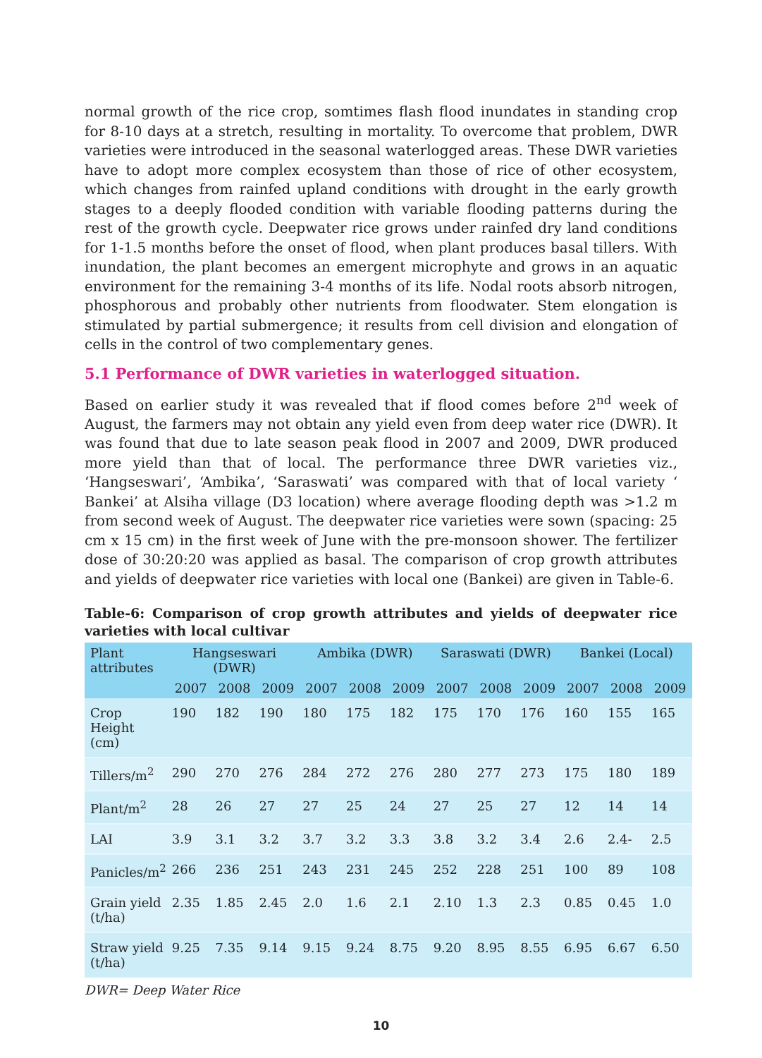normal growth of the rice crop, somtimes flash flood inundates in standing crop for 8-10 days at a stretch, resulting in mortality. To overcome that problem, DWR varieties were introduced in the seasonal waterlogged areas. These DWR varieties have to adopt more complex ecosystem than those of rice of other ecosystem, which changes from rainfed upland conditions with drought in the early growth stages to a deeply flooded condition with variable flooding patterns during the rest of the growth cycle. Deepwater rice grows under rainfed dry land conditions for 1-1.5 months before the onset of flood, when plant produces basal tillers. With inundation, the plant becomes an emergent microphyte and grows in an aquatic environment for the remaining 3-4 months of its life. Nodal roots absorb nitrogen, phosphorous and probably other nutrients from floodwater. Stem elongation is stimulated by partial submergence; it results from cell division and elongation of cells in the control of two complementary genes.
5.1 Performance of DWR varieties in waterlogged situation.
Based on earlier study it was revealed that if flood comes before 2<sup>nd</sup> week of August, the farmers may not obtain any yield even from deep water rice (DWR). It was found that due to late season peak flood in 2007 and 2009, DWR produced more yield than that of local. The performance three DWR varieties viz., ‘Hangseswari’, ‘Ambika’, ‘Saraswati’ was compared with that of local variety ‘ Bankei’ at Alsiha village (D3 location) where average flooding depth was >1.2 m from second week of August. The deepwater rice varieties were sown (spacing: 25 cm x 15 cm) in the first week of June with the pre-monsoon shower. The fertilizer dose of 30:20:20 was applied as basal. The comparison of crop growth attributes and yields of deepwater rice varieties with local one (Bankei) are given in Table-6.
Table-6: Comparison of crop growth attributes and yields of deepwater rice varieties with local cultivar
| Plant attributes | Hangseswari (DWR) | | | Ambika (DWR) | | | Saraswati (DWR) | | | Bankei (Local) | | |
| --- | --- | --- | --- | --- | --- | --- | --- | --- | --- | --- | --- | --- |
| | 2007 | 2008 | 2009 | 2007 | 2008 | 2009 | 2007 | 2008 | 2009 | 2007 | 2008 | 2009 |
| Crop Height (cm) | 190 | 182 | 190 | 180 | 175 | 182 | 175 | 170 | 176 | 160 | 155 | 165 |
| Tillers/m<sup>2</sup> | 290 | 270 | 276 | 284 | 272 | 276 | 280 | 277 | 273 | 175 | 180 | 189 |
| Plant/m<sup>2</sup> | 28 | 26 | 27 | 27 | 25 | 24 | 27 | 25 | 27 | 12 | 14 | 14 |
| LAI | 3.9 | 3.1 | 3.2 | 3.7 | 3.2 | 3.3 | 3.8 | 3.2 | 3.4 | 2.6 | 2.4- | 2.5 |
| Panicles/m<sup>2</sup> | 266 | 236 | 251 | 243 | 231 | 245 | 252 | 228 | 251 | 100 | 89 | 108 |
| Grain yield (t/ha) | 2.35 | 1.85 | 2.45 | 2.0 | 1.6 | 2.1 | 2.10 | 1.3 | 2.3 | 0.85 | 0.45 | 1.0 |
| Straw yield (t/ha) | 9.25 | 7.35 | 9.14 | 9.15 | 9.24 | 8.75 | 9.20 | 8.95 | 8.55 | 6.95 | 6.67 | 6.50 |
DWR= Deep Water Rice
10